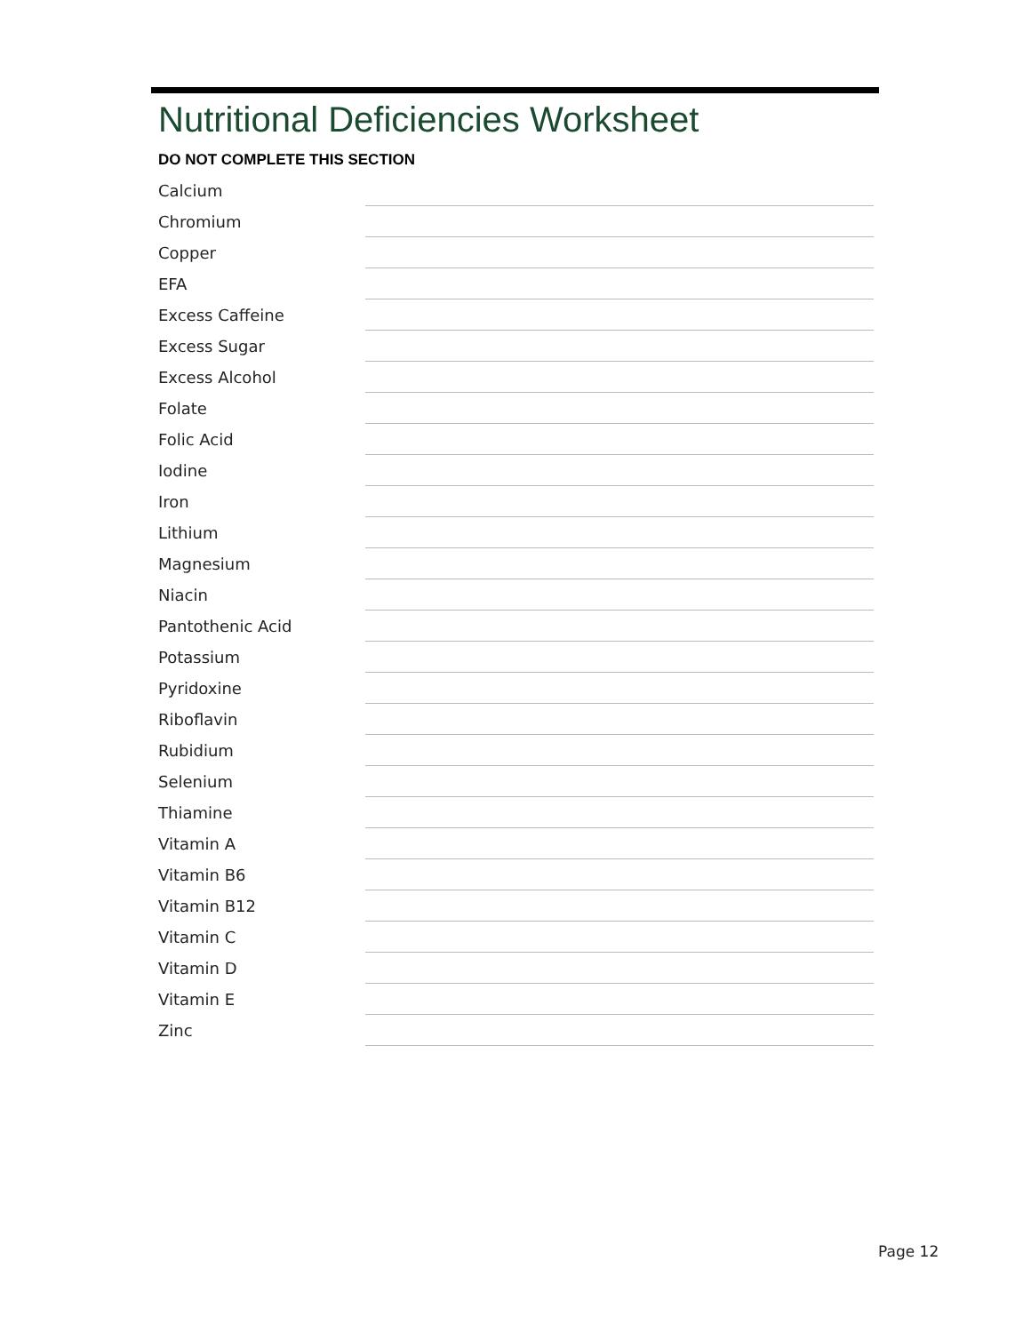Nutritional Deficiencies Worksheet
DO NOT COMPLETE THIS SECTION
| Calcium | |
| Chromium | |
| Copper | |
| EFA | |
| Excess Caffeine | |
| Excess Sugar | |
| Excess Alcohol | |
| Folate | |
| Folic Acid | |
| Iodine | |
| Iron | |
| Lithium | |
| Magnesium | |
| Niacin | |
| Pantothenic Acid | |
| Potassium | |
| Pyridoxine | |
| Riboflavin | |
| Rubidium | |
| Selenium | |
| Thiamine | |
| Vitamin A | |
| Vitamin B6 | |
| Vitamin B12 | |
| Vitamin C | |
| Vitamin D | |
| Vitamin E | |
| Zinc | |
Page 12